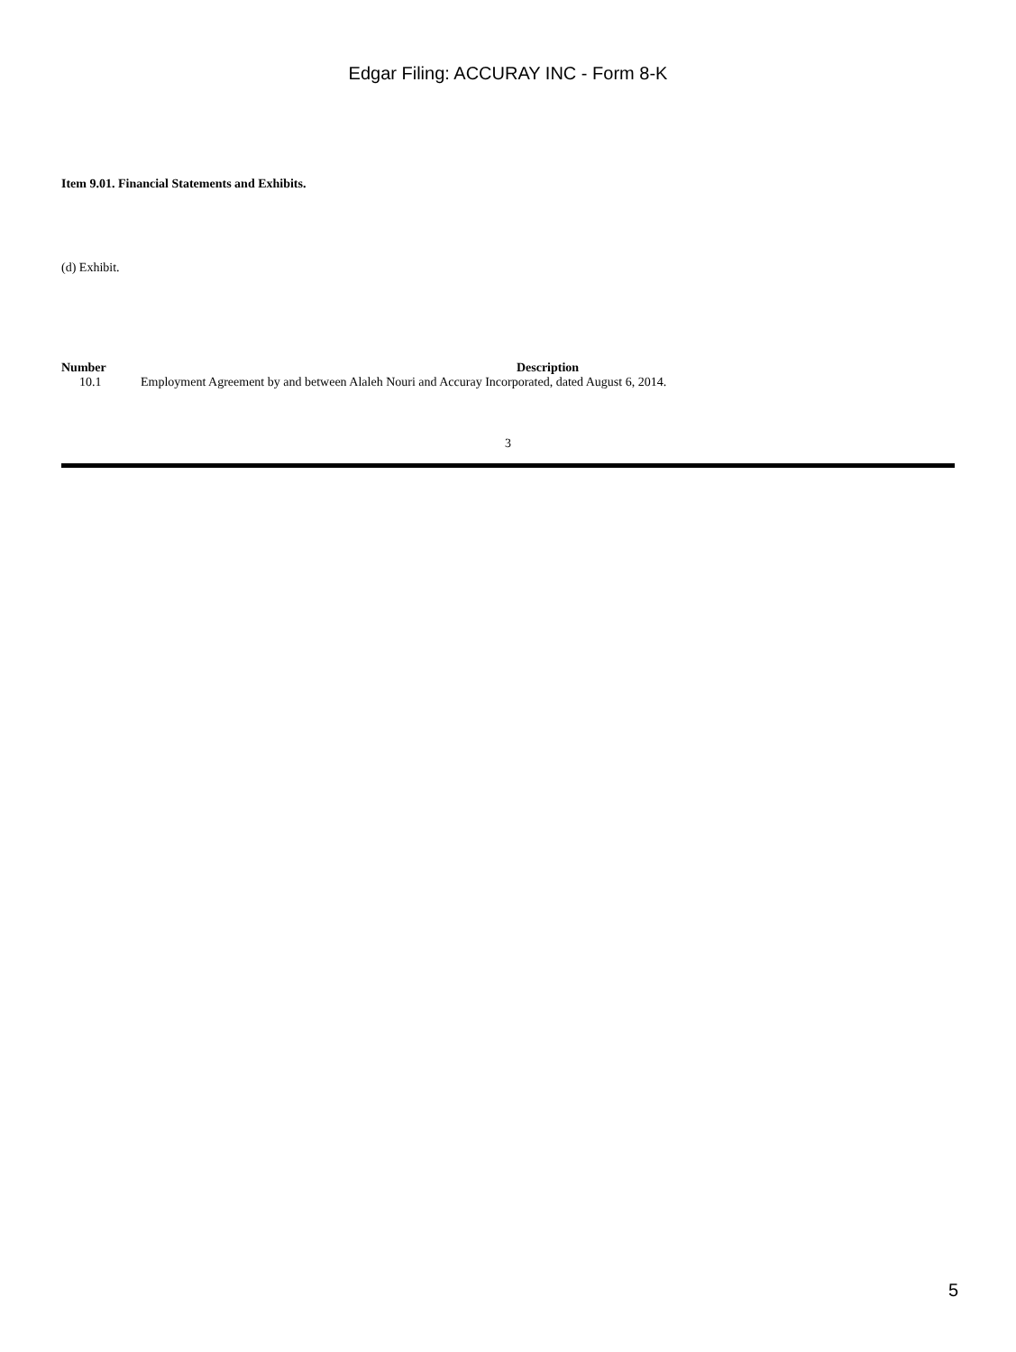Edgar Filing: ACCURAY INC - Form 8-K
Item 9.01. Financial Statements and Exhibits.
(d) Exhibit.
| Number | Description |
| --- | --- |
| 10.1 | Employment Agreement by and between Alaleh Nouri and Accuray Incorporated, dated August 6, 2014. |
3
5